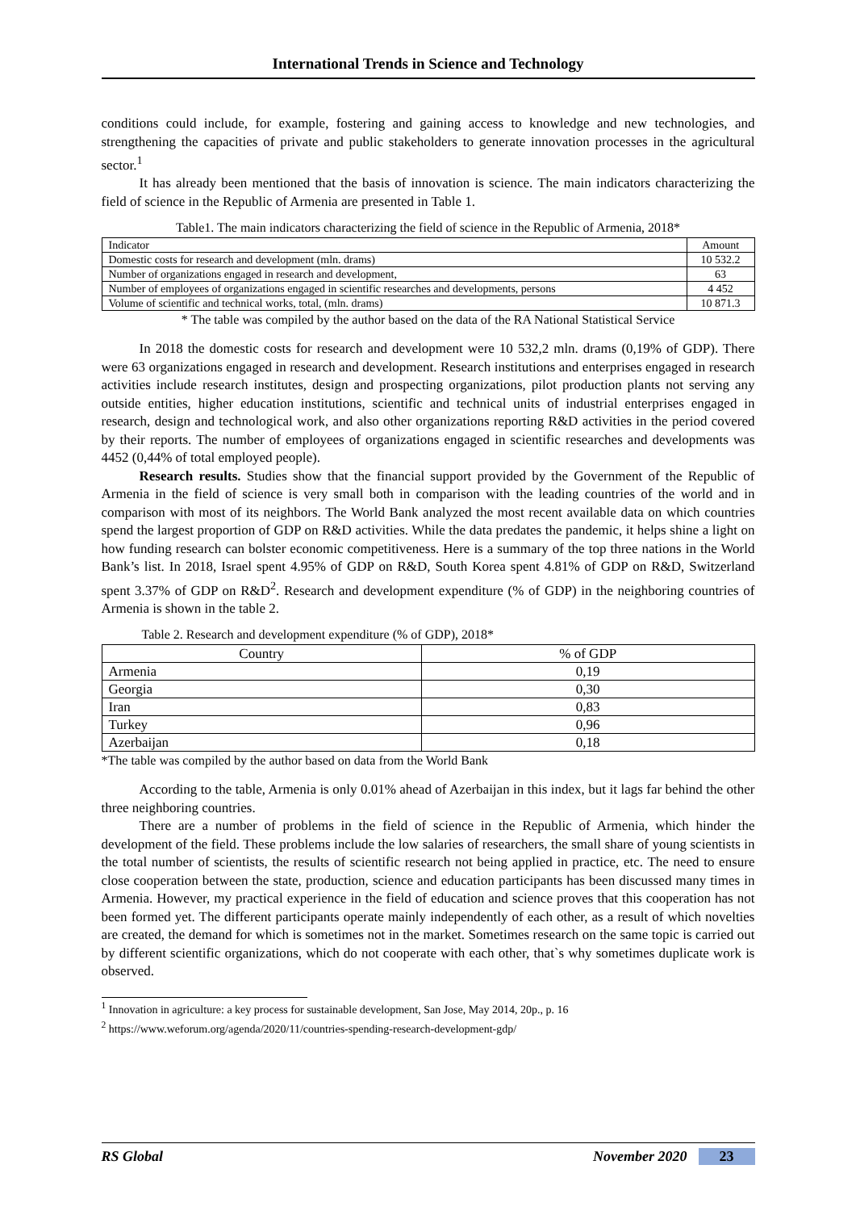International Trends in Science and Technology
conditions could include, for example, fostering and gaining access to knowledge and new technologies, and strengthening the capacities of private and public stakeholders to generate innovation processes in the agricultural sector.<sup>1</sup>
It has already been mentioned that the basis of innovation is science. The main indicators characterizing the field of science in the Republic of Armenia are presented in Table 1.
Table1. The main indicators characterizing the field of science in the Republic of Armenia, 2018*
| Indicator | Amount |
| Domestic costs for research and development (mln. drams) | 10 532.2 |
| Number of organizations engaged in research and development, | 63 |
| Number of employees of organizations engaged in scientific researches and developments, persons | 4 452 |
| Volume of scientific and technical works, total, (mln. drams) | 10 871.3 |
* The table was compiled by the author based on the data of the RA National Statistical Service
In 2018 the domestic costs for research and development were 10 532,2 mln. drams (0,19% of GDP). There were 63 organizations engaged in research and development. Research institutions and enterprises engaged in research activities include research institutes, design and prospecting organizations, pilot production plants not serving any outside entities, higher education institutions, scientific and technical units of industrial enterprises engaged in research, design and technological work, and also other organizations reporting R&D activities in the period covered by their reports. The number of employees of organizations engaged in scientific researches and developments was 4452 (0,44% of total employed people).
Research results. Studies show that the financial support provided by the Government of the Republic of Armenia in the field of science is very small both in comparison with the leading countries of the world and in comparison with most of its neighbors. The World Bank analyzed the most recent available data on which countries spend the largest proportion of GDP on R&D activities. While the data predates the pandemic, it helps shine a light on how funding research can bolster economic competitiveness. Here is a summary of the top three nations in the World Bank’s list. In 2018, Israel spent 4.95% of GDP on R&D, South Korea spent 4.81% of GDP on R&D, Switzerland spent 3.37% of GDP on R&D<sup>2</sup>. Research and development expenditure (% of GDP) in the neighboring countries of Armenia is shown in the table 2.
Table 2. Research and development expenditure (% of GDP), 2018*
| Country | % of GDP |
| Armenia | 0,19 |
| Georgia | 0,30 |
| Iran | 0,83 |
| Turkey | 0,96 |
| Azerbaijan | 0,18 |
*The table was compiled by the author based on data from the World Bank
According to the table, Armenia is only 0.01% ahead of Azerbaijan in this index, but it lags far behind the other three neighboring countries.
There are a number of problems in the field of science in the Republic of Armenia, which hinder the development of the field. These problems include the low salaries of researchers, the small share of young scientists in the total number of scientists, the results of scientific research not being applied in practice, etc. The need to ensure close cooperation between the state, production, science and education participants has been discussed many times in Armenia. However, my practical experience in the field of education and science proves that this cooperation has not been formed yet. The different participants operate mainly independently of each other, as a result of which novelties are created, the demand for which is sometimes not in the market. Sometimes research on the same topic is carried out by different scientific organizations, which do not cooperate with each other, that`s why sometimes duplicate work is observed.
<sup>1</sup> Innovation in agriculture: a key process for sustainable development, San Jose, May 2014, 20p., p. 16
<sup>2</sup> https://www.weforum.org/agenda/2020/11/countries-spending-research-development-gdp/
RS Global November 2020 23